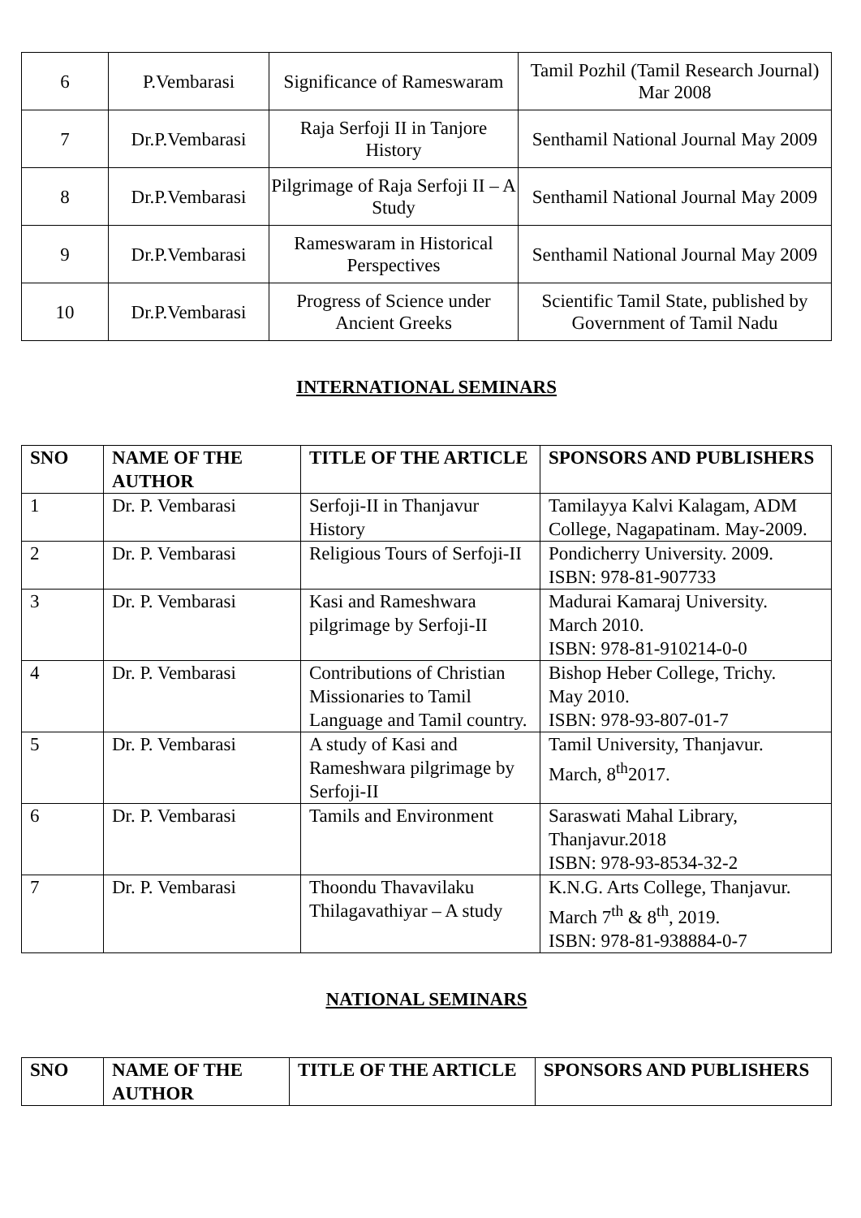| 6 | P.Vembarasi | Significance of Rameswaram | Tamil Pozhil (Tamil Research Journal) Mar 2008 |
| 7 | Dr.P.Vembarasi | Raja Serfoji II in Tanjore History | Senthamil National Journal May 2009 |
| 8 | Dr.P.Vembarasi | Pilgrimage of Raja Serfoji II – A Study | Senthamil National Journal May 2009 |
| 9 | Dr.P.Vembarasi | Rameswaram in Historical Perspectives | Senthamil National Journal May 2009 |
| 10 | Dr.P.Vembarasi | Progress of Science under Ancient Greeks | Scientific Tamil State, published by Government of Tamil Nadu |
INTERNATIONAL SEMINARS
| SNO | NAME OF THE AUTHOR | TITLE OF THE ARTICLE | SPONSORS AND PUBLISHERS |
| --- | --- | --- | --- |
| 1 | Dr. P. Vembarasi | Serfoji-II in Thanjavur History | Tamilayya Kalvi Kalagam, ADM College, Nagapatinam. May-2009. |
| 2 | Dr. P. Vembarasi | Religious Tours of Serfoji-II | Pondicherry University. 2009. ISBN: 978-81-907733 |
| 3 | Dr. P. Vembarasi | Kasi and Rameshwara pilgrimage by Serfoji-II | Madurai Kamaraj University. March 2010. ISBN: 978-81-910214-0-0 |
| 4 | Dr. P. Vembarasi | Contributions of Christian Missionaries to Tamil Language and Tamil country. | Bishop Heber College, Trichy. May 2010. ISBN: 978-93-807-01-7 |
| 5 | Dr. P. Vembarasi | A study of Kasi and Rameshwara pilgrimage by Serfoji-II | Tamil University, Thanjavur. March, 8<sup>th</sup>2017. |
| 6 | Dr. P. Vembarasi | Tamils and Environment | Saraswati Mahal Library, Thanjavur.2018 ISBN: 978-93-8534-32-2 |
| 7 | Dr. P. Vembarasi | Thoondu Thavavilaku Thilagavathiyar – A study | K.N.G. Arts College, Thanjavur. March 7<sup>th</sup> & 8<sup>th</sup>, 2019. ISBN: 978-81-938884-0-7 |
NATIONAL SEMINARS
| SNO | NAME OF THE AUTHOR | TITLE OF THE ARTICLE | SPONSORS AND PUBLISHERS |
| --- | --- | --- | --- |